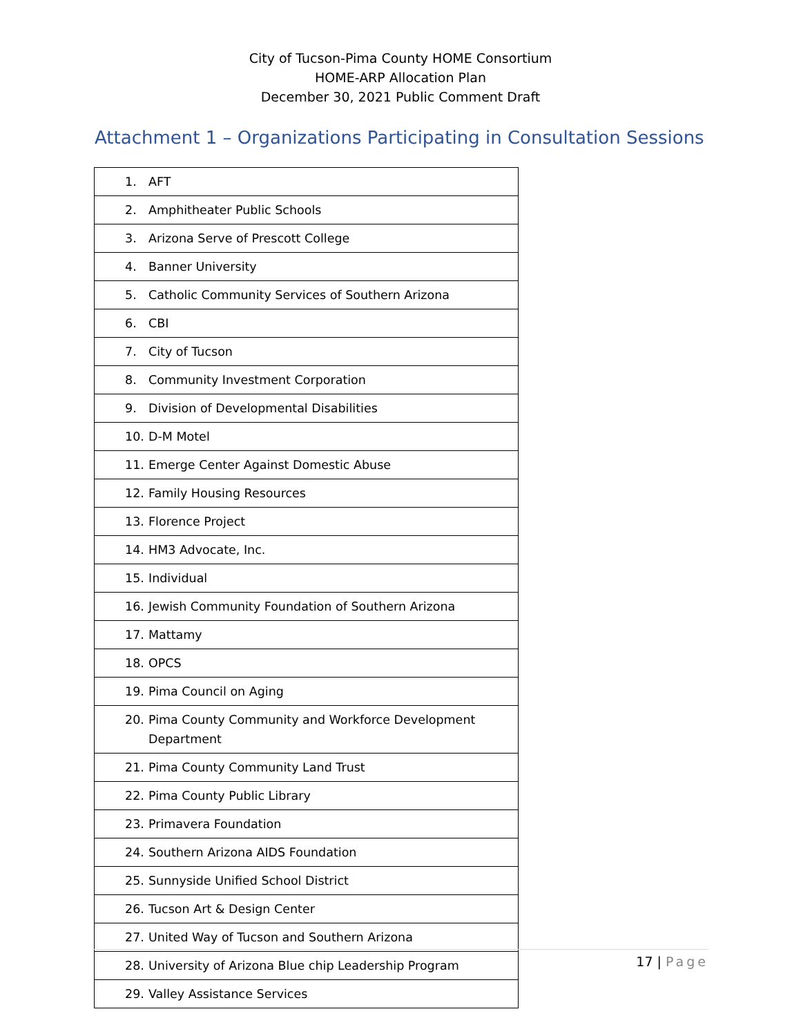City of Tucson-Pima County HOME Consortium
HOME-ARP Allocation Plan
December 30, 2021 Public Comment Draft
Attachment 1 – Organizations Participating in Consultation Sessions
| 1. AFT |
| 2. Amphitheater Public Schools |
| 3. Arizona Serve of Prescott College |
| 4. Banner University |
| 5. Catholic Community Services of Southern Arizona |
| 6. CBI |
| 7. City of Tucson |
| 8. Community Investment Corporation |
| 9. Division of Developmental Disabilities |
| 10. D-M Motel |
| 11. Emerge Center Against Domestic Abuse |
| 12. Family Housing Resources |
| 13. Florence Project |
| 14. HM3 Advocate, Inc. |
| 15. Individual |
| 16. Jewish Community Foundation of Southern Arizona |
| 17. Mattamy |
| 18. OPCS |
| 19. Pima Council on Aging |
| 20. Pima County Community and Workforce Development Department |
| 21. Pima County Community Land Trust |
| 22. Pima County Public Library |
| 23. Primavera Foundation |
| 24. Southern Arizona AIDS Foundation |
| 25. Sunnyside Unified School District |
| 26. Tucson Art & Design Center |
| 27. United Way of Tucson and Southern Arizona |
| 28. University of Arizona Blue chip Leadership Program |
| 29. Valley Assistance Services |
17 | Page